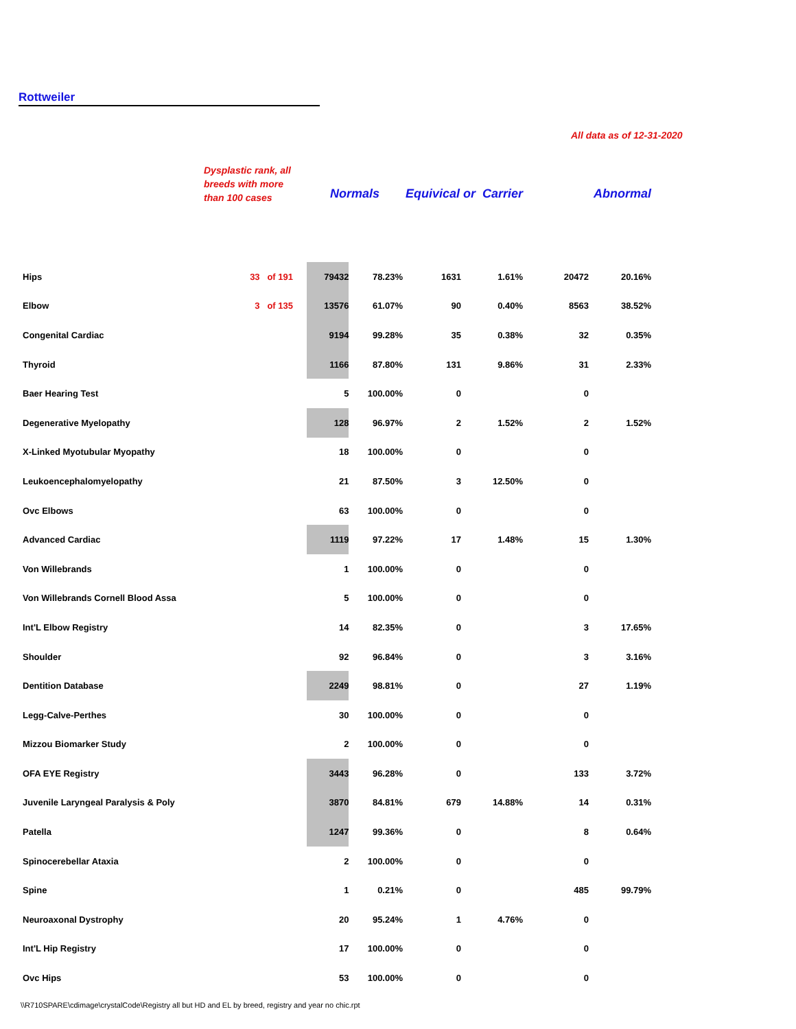Rottweiler
All data as of 12-31-2020
| | Dysplastic rank, all breeds with more than 100 cases | Normals | | Equivical or Carrier | | Abnormal | |
| --- | --- | --- | --- | --- | --- | --- | --- |
| Hips | 33 of 191 | 79432 | 78.23% | 1631 | 1.61% | 20472 | 20.16% |
| Elbow | 3 of 135 | 13576 | 61.07% | 90 | 0.40% | 8563 | 38.52% |
| Congenital Cardiac | | 9194 | 99.28% | 35 | 0.38% | 32 | 0.35% |
| Thyroid | | 1166 | 87.80% | 131 | 9.86% | 31 | 2.33% |
| Baer Hearing Test | | 5 | 100.00% | 0 | | 0 | |
| Degenerative Myelopathy | | 128 | 96.97% | 2 | 1.52% | 2 | 1.52% |
| X-Linked Myotubular Myopathy | | 18 | 100.00% | 0 | | 0 | |
| Leukoencephalomyelopathy | | 21 | 87.50% | 3 | 12.50% | 0 | |
| Ovc Elbows | | 63 | 100.00% | 0 | | 0 | |
| Advanced Cardiac | | 1119 | 97.22% | 17 | 1.48% | 15 | 1.30% |
| Von Willebrands | | 1 | 100.00% | 0 | | 0 | |
| Von Willebrands Cornell Blood Assa | | 5 | 100.00% | 0 | | 0 | |
| Int'L Elbow Registry | | 14 | 82.35% | 0 | | 3 | 17.65% |
| Shoulder | | 92 | 96.84% | 0 | | 3 | 3.16% |
| Dentition Database | | 2249 | 98.81% | 0 | | 27 | 1.19% |
| Legg-Calve-Perthes | | 30 | 100.00% | 0 | | 0 | |
| Mizzou Biomarker Study | | 2 | 100.00% | 0 | | 0 | |
| OFA EYE Registry | | 3443 | 96.28% | 0 | | 133 | 3.72% |
| Juvenile Laryngeal Paralysis & Poly | | 3870 | 84.81% | 679 | 14.88% | 14 | 0.31% |
| Patella | | 1247 | 99.36% | 0 | | 8 | 0.64% |
| Spinocerebellar Ataxia | | 2 | 100.00% | 0 | | 0 | |
| Spine | | 1 | 0.21% | 0 | | 485 | 99.79% |
| Neuroaxonal Dystrophy | | 20 | 95.24% | 1 | 4.76% | 0 | |
| Int'L Hip Registry | | 17 | 100.00% | 0 | | 0 | |
| Ovc Hips | | 53 | 100.00% | 0 | | 0 | |
\\R710SPARE\cdimage\crystalCode\Registry all but HD and EL by breed, registry and year no chic.rpt